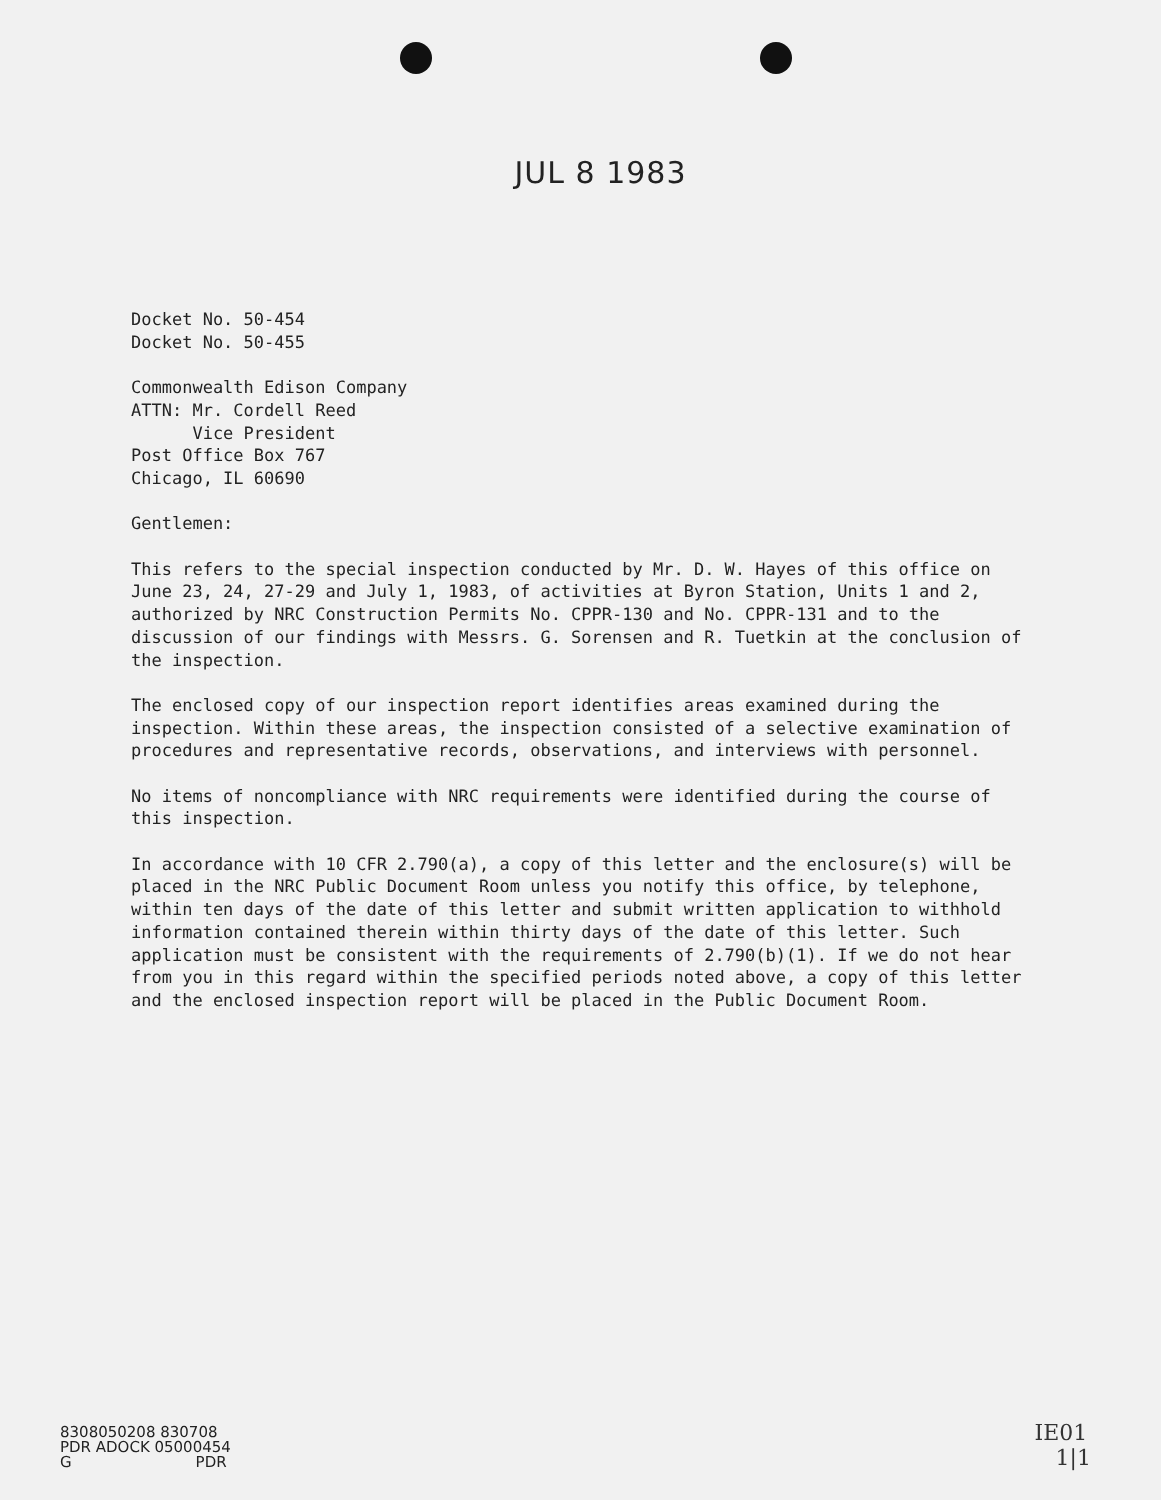JUL 8 1983
Docket No. 50-454
Docket No. 50-455
Commonwealth Edison Company
ATTN: Mr. Cordell Reed
Vice President
Post Office Box 767
Chicago, IL 60690
Gentlemen:
This refers to the special inspection conducted by Mr. D. W. Hayes of this office on June 23, 24, 27-29 and July 1, 1983, of activities at Byron Station, Units 1 and 2, authorized by NRC Construction Permits No. CPPR-130 and No. CPPR-131 and to the discussion of our findings with Messrs. G. Sorensen and R. Tuetkin at the conclusion of the inspection.
The enclosed copy of our inspection report identifies areas examined during the inspection. Within these areas, the inspection consisted of a selective examination of procedures and representative records, observations, and interviews with personnel.
No items of noncompliance with NRC requirements were identified during the course of this inspection.
In accordance with 10 CFR 2.790(a), a copy of this letter and the enclosure(s) will be placed in the NRC Public Document Room unless you notify this office, by telephone, within ten days of the date of this letter and submit written application to withhold information contained therein within thirty days of the date of this letter. Such application must be consistent with the requirements of 2.790(b)(1). If we do not hear from you in this regard within the specified periods noted above, a copy of this letter and the enclosed inspection report will be placed in the Public Document Room.
8308050208 830708
PDR ADOCK 05000454
G PDR
IE01
1|1